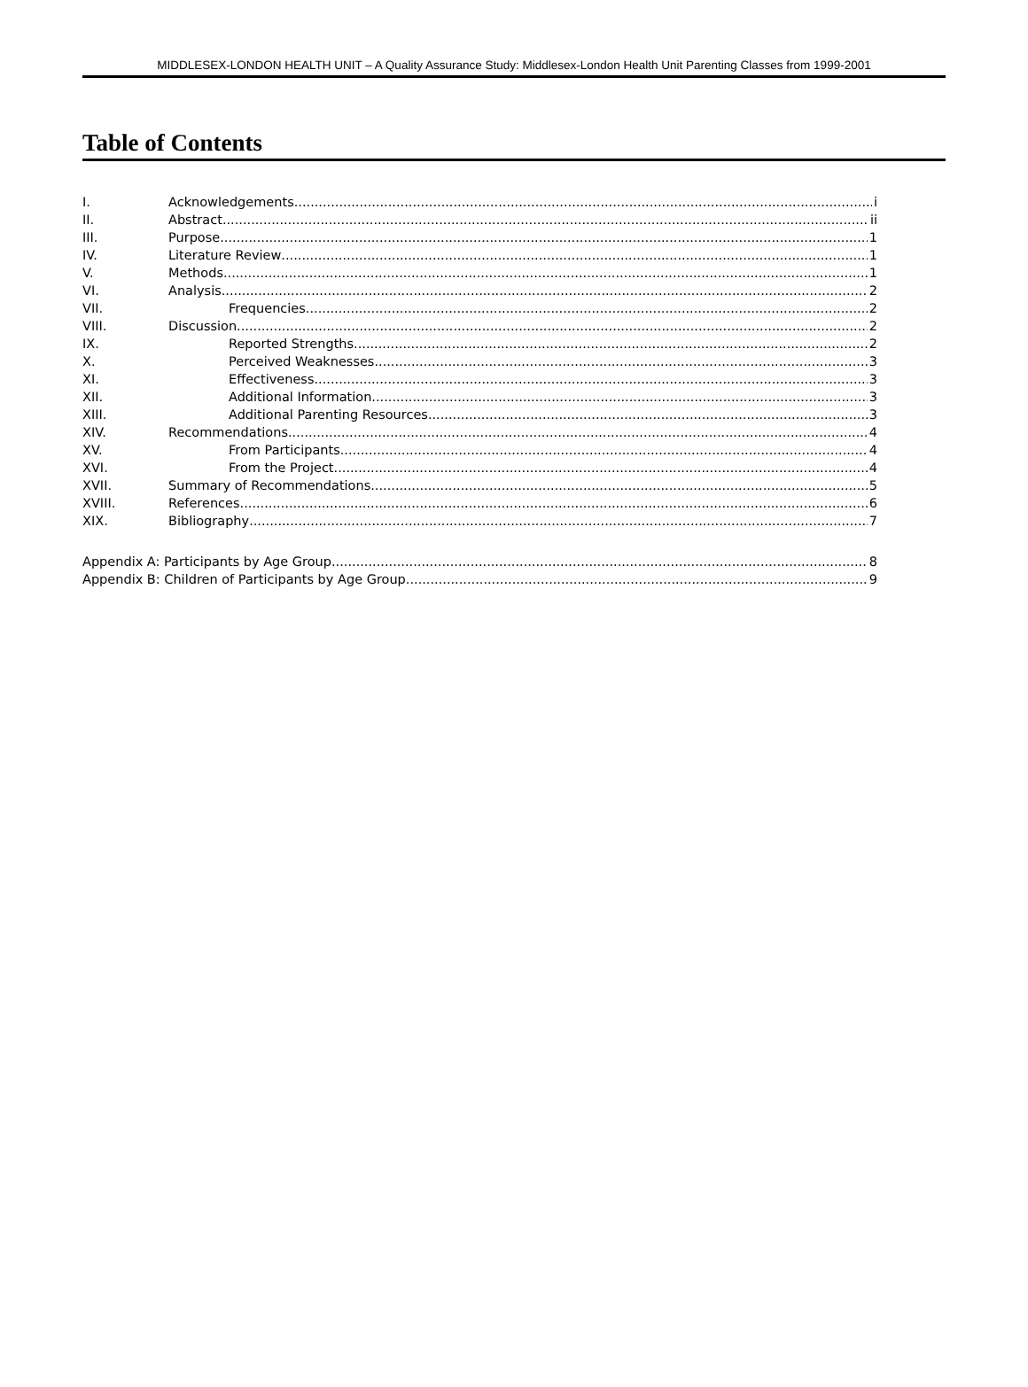MIDDLESEX-LONDON HEALTH UNIT – A Quality Assurance Study: Middlesex-London Health Unit Parenting Classes from 1999-2001
Table of Contents
I. Acknowledgements i
II. Abstract ii
III. Purpose 1
IV. Literature Review 1
V. Methods 1
VI. Analysis 2
VII. Frequencies 2
VIII. Discussion 2
IX. Reported Strengths 2
X. Perceived Weaknesses 3
XI. Effectiveness 3
XII. Additional Information 3
XIII. Additional Parenting Resources 3
XIV. Recommendations 4
XV. From Participants 4
XVI. From the Project 4
XVII. Summary of Recommendations 5
XVIII. References 6
XIX. Bibliography 7
Appendix A: Participants by Age Group 8
Appendix B: Children of Participants by Age Group 9